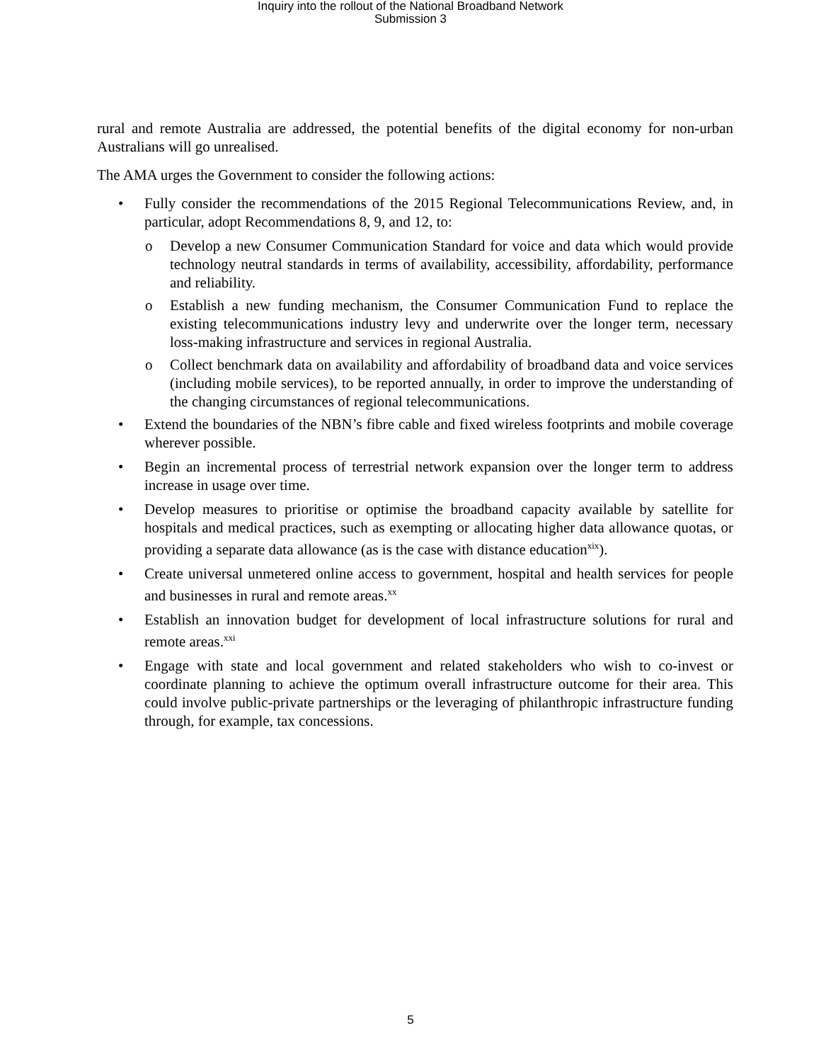Inquiry into the rollout of the National Broadband Network
Submission 3
rural and remote Australia are addressed, the potential benefits of the digital economy for non-urban Australians will go unrealised.
The AMA urges the Government to consider the following actions:
• Fully consider the recommendations of the 2015 Regional Telecommunications Review, and, in particular, adopt Recommendations 8, 9, and 12, to:
o Develop a new Consumer Communication Standard for voice and data which would provide technology neutral standards in terms of availability, accessibility, affordability, performance and reliability.
o Establish a new funding mechanism, the Consumer Communication Fund to replace the existing telecommunications industry levy and underwrite over the longer term, necessary loss-making infrastructure and services in regional Australia.
o Collect benchmark data on availability and affordability of broadband data and voice services (including mobile services), to be reported annually, in order to improve the understanding of the changing circumstances of regional telecommunications.
• Extend the boundaries of the NBN’s fibre cable and fixed wireless footprints and mobile coverage wherever possible.
• Begin an incremental process of terrestrial network expansion over the longer term to address increase in usage over time.
• Develop measures to prioritise or optimise the broadband capacity available by satellite for hospitals and medical practices, such as exempting or allocating higher data allowance quotas, or providing a separate data allowance (as is the case with distance education<sup>xix</sup>).
• Create universal unmetered online access to government, hospital and health services for people and businesses in rural and remote areas.<sup>xx</sup>
• Establish an innovation budget for development of local infrastructure solutions for rural and remote areas.<sup>xxi</sup>
• Engage with state and local government and related stakeholders who wish to co-invest or coordinate planning to achieve the optimum overall infrastructure outcome for their area. This could involve public-private partnerships or the leveraging of philanthropic infrastructure funding through, for example, tax concessions.
5